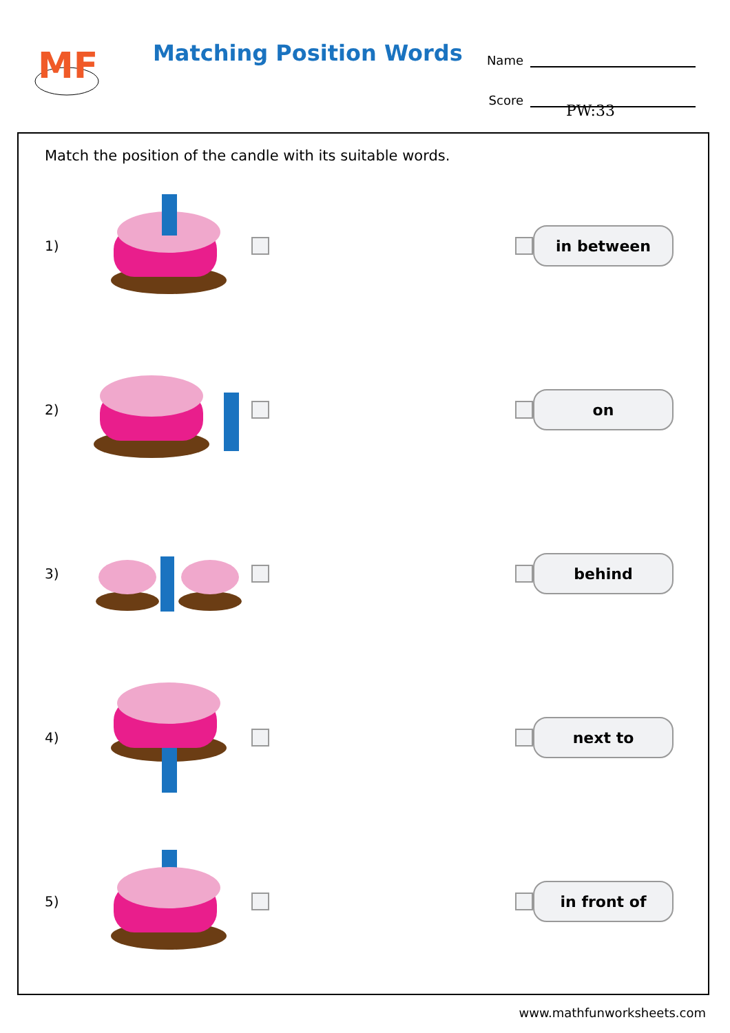MF
Matching Position Words
Name
Score
PW:33
Match the position of the candle with its suitable words.
1)
in between
2)
on
3)
behind
4)
next to
5)
in front of
www.mathfunworksheets.com